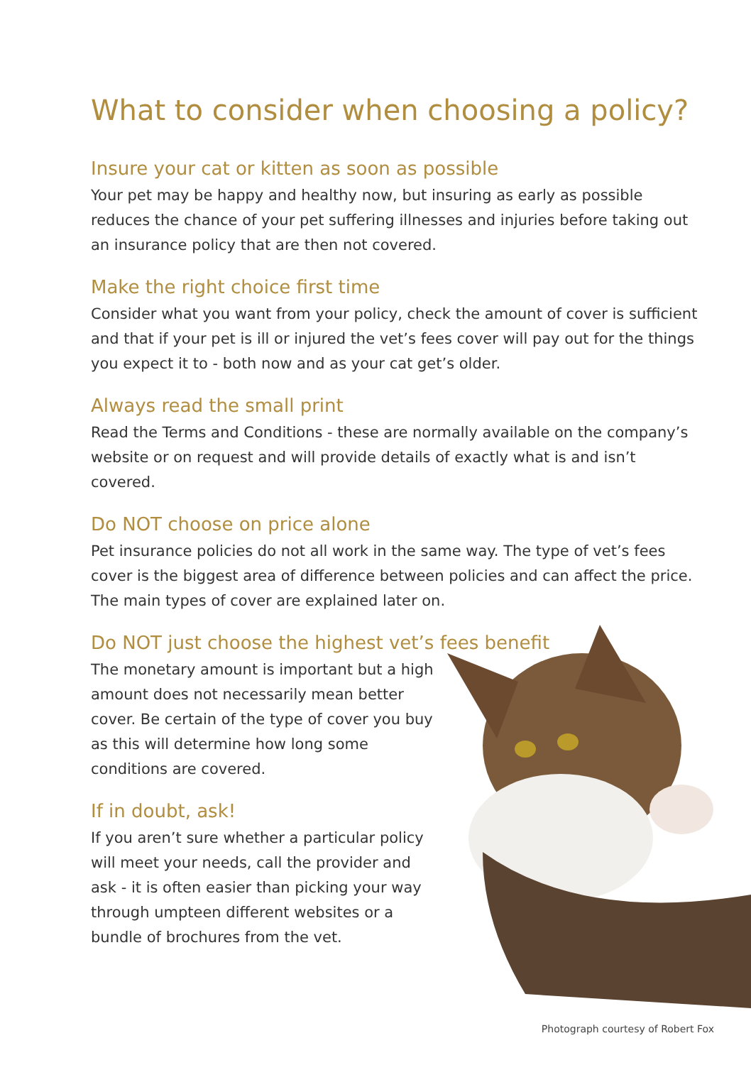What to consider when choosing a policy?
Insure your cat or kitten as soon as possible
Your pet may be happy and healthy now, but insuring as early as possible reduces the chance of your pet suffering illnesses and injuries before taking out an insurance policy that are then not covered.
Make the right choice first time
Consider what you want from your policy, check the amount of cover is sufficient and that if your pet is ill or injured the vet’s fees cover will pay out for the things you expect it to - both now and as your cat get’s older.
Always read the small print
Read the Terms and Conditions - these are normally available on the company’s website or on request and will provide details of exactly what is and isn’t covered.
Do NOT choose on price alone
Pet insurance policies do not all work in the same way. The type of vet’s fees cover is the biggest area of difference between policies and can affect the price. The main types of cover are explained later on.
Do NOT just choose the highest vet’s fees benefit
The monetary amount is important but a high amount does not necessarily mean better cover. Be certain of the type of cover you buy as this will determine how long some conditions are covered.
If in doubt, ask!
If you aren’t sure whether a particular policy will meet your needs, call the provider and ask - it is often easier than picking your way through umpteen different websites or a bundle of brochures from the vet.
Photograph courtesy of Robert Fox